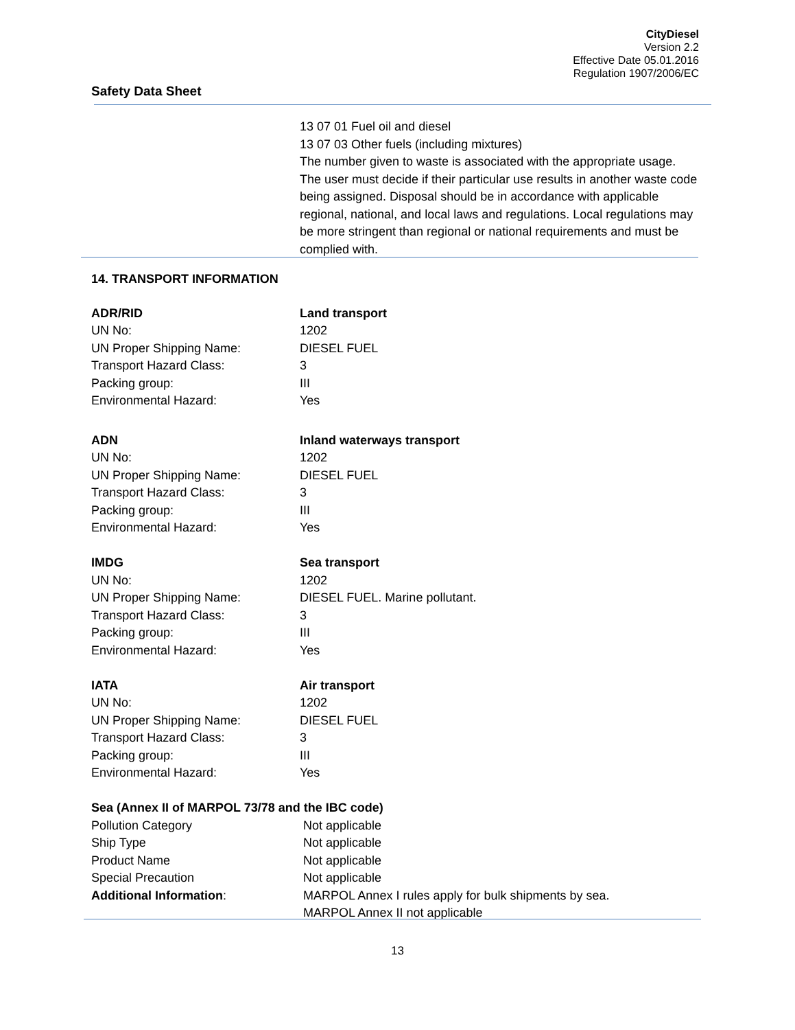CityDiesel
Version 2.2
Effective Date 05.01.2016
Regulation 1907/2006/EC
Safety Data Sheet
13 07 01 Fuel oil and diesel
13 07 03 Other fuels (including mixtures)
The number given to waste is associated with the appropriate usage. The user must decide if their particular use results in another waste code being assigned. Disposal should be in accordance with applicable regional, national, and local laws and regulations. Local regulations may be more stringent than regional or national requirements and must be complied with.
14. TRANSPORT INFORMATION
| ADR/RID | Land transport |
| UN No: | 1202 |
| UN Proper Shipping Name: | DIESEL FUEL |
| Transport Hazard Class: | 3 |
| Packing group: | III |
| Environmental Hazard: | Yes |
| ADN | Inland waterways transport |
| UN No: | 1202 |
| UN Proper Shipping Name: | DIESEL FUEL |
| Transport Hazard Class: | 3 |
| Packing group: | III |
| Environmental Hazard: | Yes |
| IMDG | Sea transport |
| UN No: | 1202 |
| UN Proper Shipping Name: | DIESEL FUEL. Marine pollutant. |
| Transport Hazard Class: | 3 |
| Packing group: | III |
| Environmental Hazard: | Yes |
| IATA | Air transport |
| UN No: | 1202 |
| UN Proper Shipping Name: | DIESEL FUEL |
| Transport Hazard Class: | 3 |
| Packing group: | III |
| Environmental Hazard: | Yes |
| Sea (Annex II of MARPOL 73/78 and the IBC code) | |
| Pollution Category | Not applicable |
| Ship Type | Not applicable |
| Product Name | Not applicable |
| Special Precaution | Not applicable |
| Additional Information : | MARPOL Annex I rules apply for bulk shipments by sea. MARPOL Annex II not applicable |
13